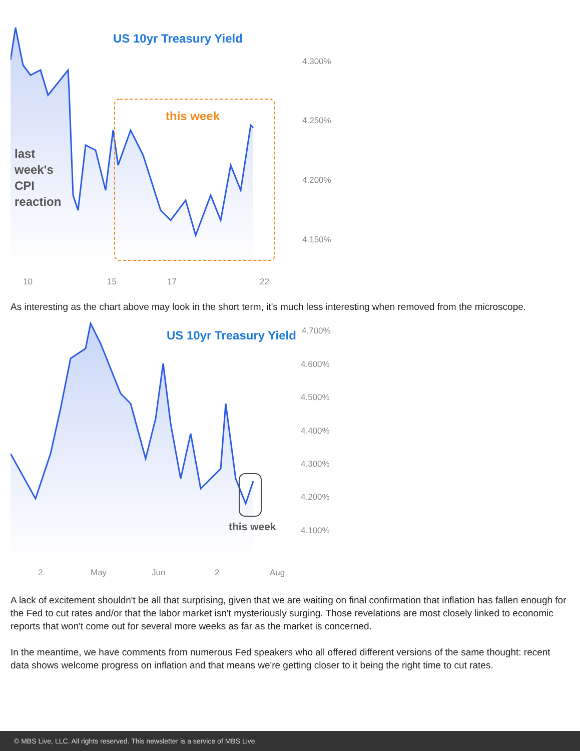US 10yr Treasury Yield
this week
last
week's
CPI
reaction
4.300%
4.250%
4.200%
4.150%
10
15
17
22
As interesting as the chart above may look in the short term, it's much less interesting when removed from the microscope.
US 10yr Treasury Yield
this week
4.700%
4.600%
4.500%
4.400%
4.300%
4.200%
4.100%
2
May
Jun
2
Aug
A lack of excitement shouldn't be all that surprising, given that we are waiting on final confirmation that inflation has fallen enough for the Fed to cut rates and/or that the labor market isn't mysteriously surging. Those revelations are most closely linked to economic reports that won't come out for several more weeks as far as the market is concerned.
In the meantime, we have comments from numerous Fed speakers who all offered different versions of the same thought: recent data shows welcome progress on inflation and that means we're getting closer to it being the right time to cut rates.
© MBS Live, LLC. All rights reserved. This newsletter is a service of MBS Live.